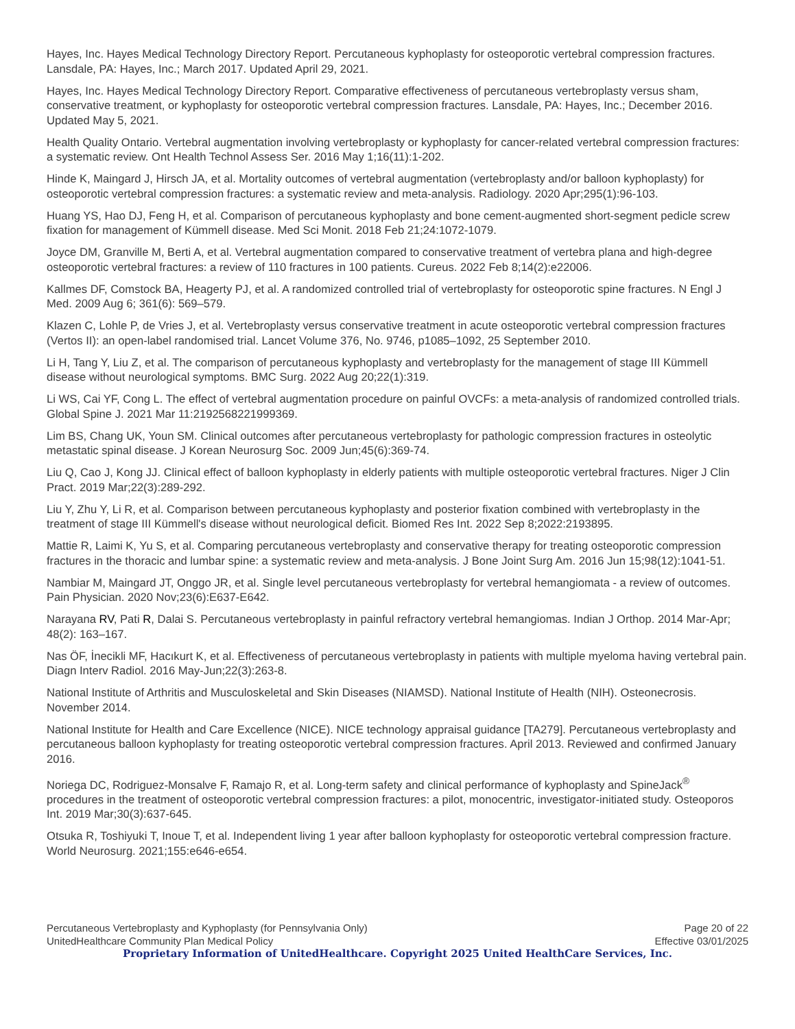Hayes, Inc. Hayes Medical Technology Directory Report. Percutaneous kyphoplasty for osteoporotic vertebral compression fractures. Lansdale, PA: Hayes, Inc.; March 2017. Updated April 29, 2021.
Hayes, Inc. Hayes Medical Technology Directory Report. Comparative effectiveness of percutaneous vertebroplasty versus sham, conservative treatment, or kyphoplasty for osteoporotic vertebral compression fractures. Lansdale, PA: Hayes, Inc.; December 2016. Updated May 5, 2021.
Health Quality Ontario. Vertebral augmentation involving vertebroplasty or kyphoplasty for cancer-related vertebral compression fractures: a systematic review. Ont Health Technol Assess Ser. 2016 May 1;16(11):1-202.
Hinde K, Maingard J, Hirsch JA, et al. Mortality outcomes of vertebral augmentation (vertebroplasty and/or balloon kyphoplasty) for osteoporotic vertebral compression fractures: a systematic review and meta-analysis. Radiology. 2020 Apr;295(1):96-103.
Huang YS, Hao DJ, Feng H, et al. Comparison of percutaneous kyphoplasty and bone cement-augmented short-segment pedicle screw fixation for management of Kümmell disease. Med Sci Monit. 2018 Feb 21;24:1072-1079.
Joyce DM, Granville M, Berti A, et al. Vertebral augmentation compared to conservative treatment of vertebra plana and high-degree osteoporotic vertebral fractures: a review of 110 fractures in 100 patients. Cureus. 2022 Feb 8;14(2):e22006.
Kallmes DF, Comstock BA, Heagerty PJ, et al. A randomized controlled trial of vertebroplasty for osteoporotic spine fractures. N Engl J Med. 2009 Aug 6; 361(6): 569–579.
Klazen C, Lohle P, de Vries J, et al. Vertebroplasty versus conservative treatment in acute osteoporotic vertebral compression fractures (Vertos II): an open-label randomised trial. Lancet Volume 376, No. 9746, p1085–1092, 25 September 2010.
Li H, Tang Y, Liu Z, et al. The comparison of percutaneous kyphoplasty and vertebroplasty for the management of stage III Kümmell disease without neurological symptoms. BMC Surg. 2022 Aug 20;22(1):319.
Li WS, Cai YF, Cong L. The effect of vertebral augmentation procedure on painful OVCFs: a meta-analysis of randomized controlled trials. Global Spine J. 2021 Mar 11:2192568221999369.
Lim BS, Chang UK, Youn SM. Clinical outcomes after percutaneous vertebroplasty for pathologic compression fractures in osteolytic metastatic spinal disease. J Korean Neurosurg Soc. 2009 Jun;45(6):369-74.
Liu Q, Cao J, Kong JJ. Clinical effect of balloon kyphoplasty in elderly patients with multiple osteoporotic vertebral fractures. Niger J Clin Pract. 2019 Mar;22(3):289-292.
Liu Y, Zhu Y, Li R, et al. Comparison between percutaneous kyphoplasty and posterior fixation combined with vertebroplasty in the treatment of stage III Kümmell's disease without neurological deficit. Biomed Res Int. 2022 Sep 8;2022:2193895.
Mattie R, Laimi K, Yu S, et al. Comparing percutaneous vertebroplasty and conservative therapy for treating osteoporotic compression fractures in the thoracic and lumbar spine: a systematic review and meta-analysis. J Bone Joint Surg Am. 2016 Jun 15;98(12):1041-51.
Nambiar M, Maingard JT, Onggo JR, et al. Single level percutaneous vertebroplasty for vertebral hemangiomata - a review of outcomes. Pain Physician. 2020 Nov;23(6):E637-E642.
Narayana RV, Pati R, Dalai S. Percutaneous vertebroplasty in painful refractory vertebral hemangiomas. Indian J Orthop. 2014 Mar-Apr; 48(2): 163–167.
Nas ÖF, İnecikli MF, Hacıkurt K, et al. Effectiveness of percutaneous vertebroplasty in patients with multiple myeloma having vertebral pain. Diagn Interv Radiol. 2016 May-Jun;22(3):263-8.
National Institute of Arthritis and Musculoskeletal and Skin Diseases (NIAMSD). National Institute of Health (NIH). Osteonecrosis. November 2014.
National Institute for Health and Care Excellence (NICE). NICE technology appraisal guidance [TA279]. Percutaneous vertebroplasty and percutaneous balloon kyphoplasty for treating osteoporotic vertebral compression fractures. April 2013. Reviewed and confirmed January 2016.
Noriega DC, Rodriguez-Monsalve F, Ramajo R, et al. Long-term safety and clinical performance of kyphoplasty and SpineJack<sup>®</sup> procedures in the treatment of osteoporotic vertebral compression fractures: a pilot, monocentric, investigator-initiated study. Osteoporos Int. 2019 Mar;30(3):637-645.
Otsuka R, Toshiyuki T, Inoue T, et al. Independent living 1 year after balloon kyphoplasty for osteoporotic vertebral compression fracture. World Neurosurg. 2021;155:e646-e654.
Percutaneous Vertebroplasty and Kyphoplasty (for Pennsylvania Only) Page 20 of 22
UnitedHealthcare Community Plan Medical Policy Effective 03/01/2025
Proprietary Information of UnitedHealthcare. Copyright 2025 United HealthCare Services, Inc.